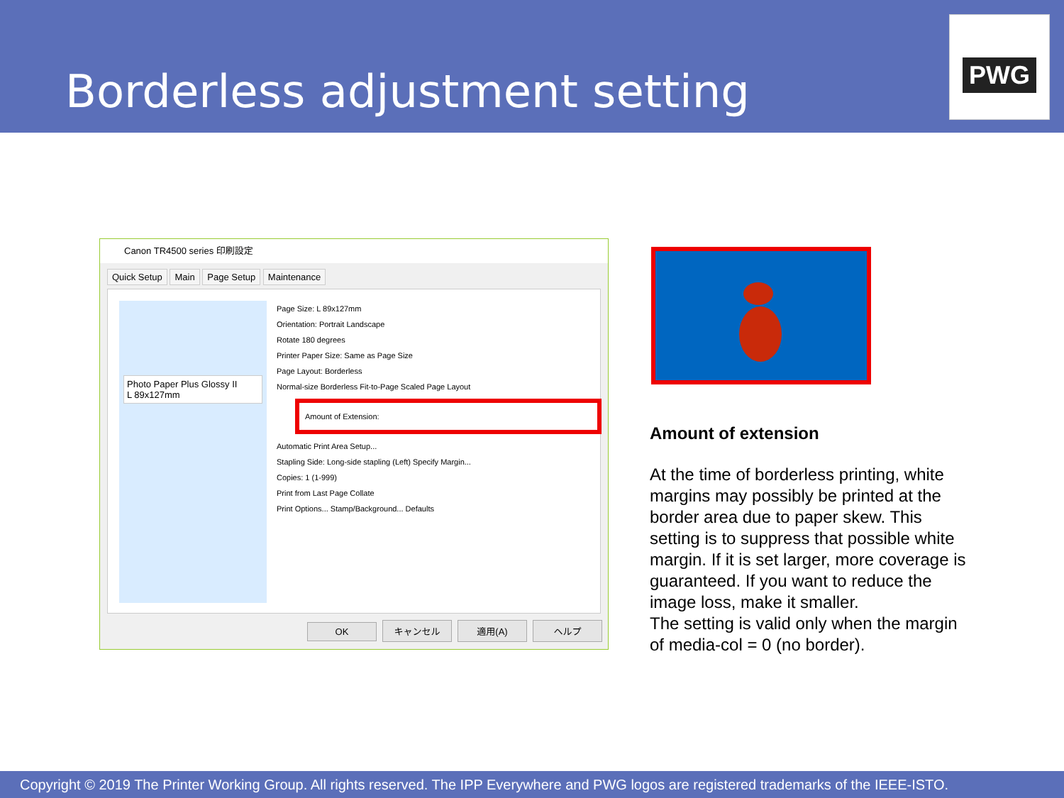Borderless adjustment setting
PWG
Canon TR4500 series 印刷設定
Quick Setup Main Page Setup Maintenance
Photo Paper Plus Glossy II
L 89x127mm
Page Size: L 89x127mm
Orientation: Portrait Landscape
Rotate 180 degrees
Printer Paper Size: Same as Page Size
Page Layout: Borderless
Normal-size Borderless Fit-to-Page Scaled Page Layout
Amount of Extension:
Automatic Print Area Setup...
Stapling Side: Long-side stapling (Left) Specify Margin...
Copies: 1 (1-999)
Print from Last Page Collate
Print Options... Stamp/Background... Defaults
OK キャンセル 適用(A) ヘルプ
Amount of extension
At the time of borderless printing, white margins may possibly be printed at the border area due to paper skew. This setting is to suppress that possible white margin. If it is set larger, more coverage is guaranteed. If you want to reduce the image loss, make it smaller.
The setting is valid only when the margin of media-col = 0 (no border).
Copyright © 2019 The Printer Working Group. All rights reserved. The IPP Everywhere and PWG logos are registered trademarks of the IEEE-ISTO.